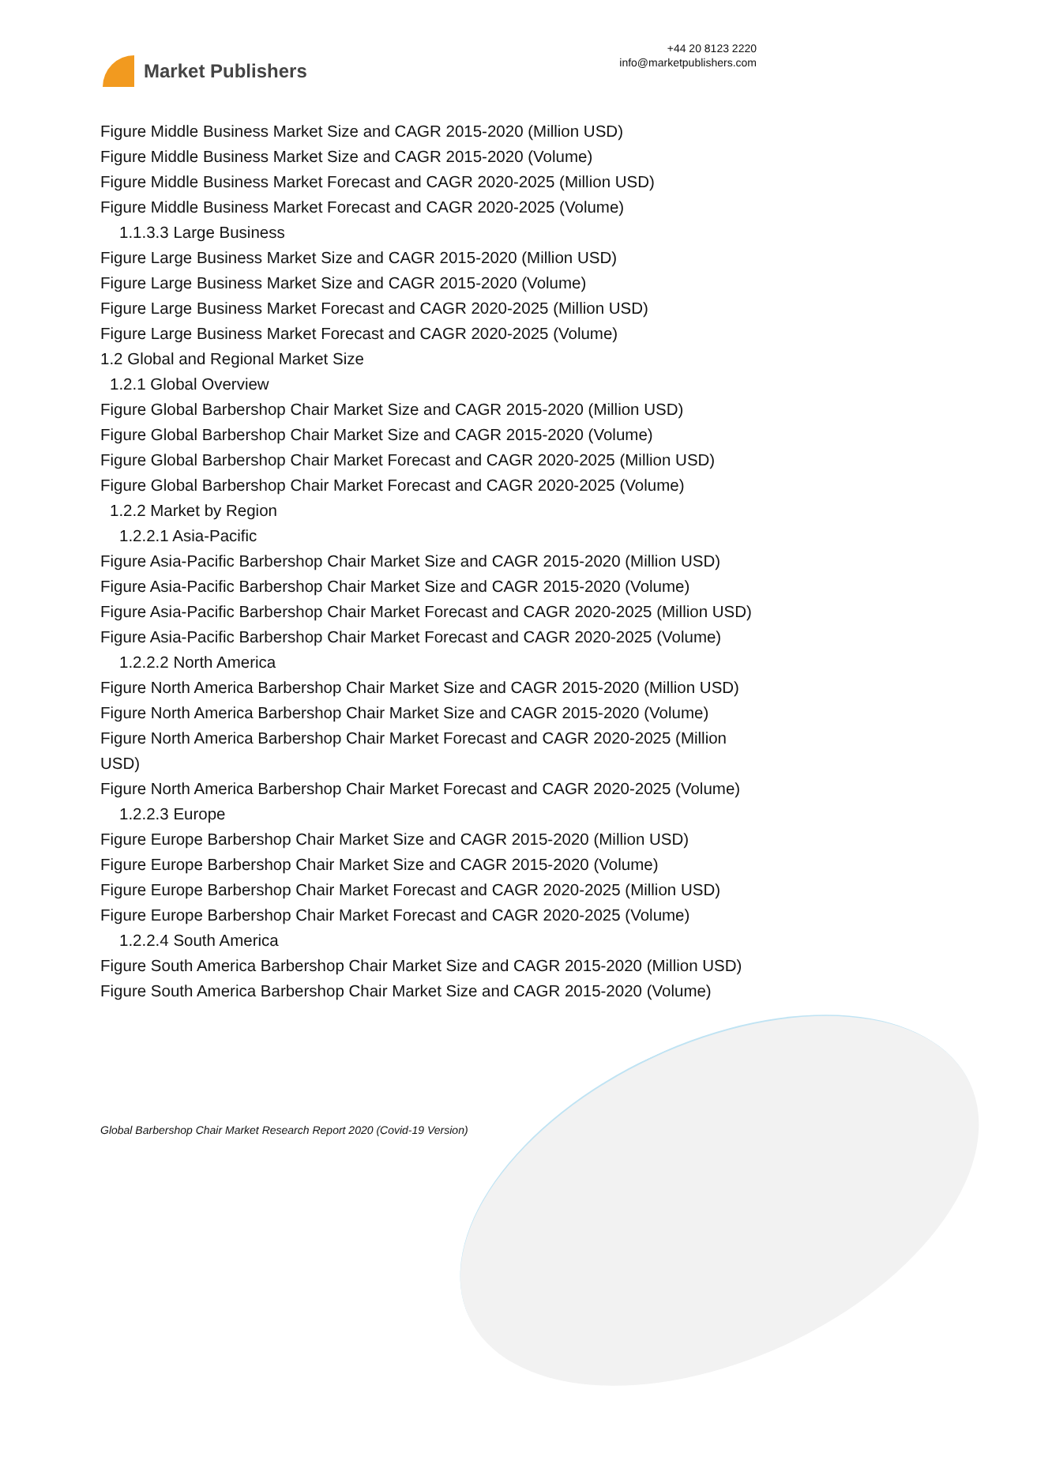Market Publishers
+44 20 8123 2220
info@marketpublishers.com
Figure Middle Business Market Size and CAGR 2015-2020 (Million USD)
Figure Middle Business Market Size and CAGR 2015-2020 (Volume)
Figure Middle Business Market Forecast and CAGR 2020-2025 (Million USD)
Figure Middle Business Market Forecast and CAGR 2020-2025 (Volume)
1.1.3.3 Large Business
Figure Large Business Market Size and CAGR 2015-2020 (Million USD)
Figure Large Business Market Size and CAGR 2015-2020 (Volume)
Figure Large Business Market Forecast and CAGR 2020-2025 (Million USD)
Figure Large Business Market Forecast and CAGR 2020-2025 (Volume)
1.2 Global and Regional Market Size
1.2.1 Global Overview
Figure Global Barbershop Chair Market Size and CAGR 2015-2020 (Million USD)
Figure Global Barbershop Chair Market Size and CAGR 2015-2020 (Volume)
Figure Global Barbershop Chair Market Forecast and CAGR 2020-2025 (Million USD)
Figure Global Barbershop Chair Market Forecast and CAGR 2020-2025 (Volume)
1.2.2 Market by Region
1.2.2.1 Asia-Pacific
Figure Asia-Pacific Barbershop Chair Market Size and CAGR 2015-2020 (Million USD)
Figure Asia-Pacific Barbershop Chair Market Size and CAGR 2015-2020 (Volume)
Figure Asia-Pacific Barbershop Chair Market Forecast and CAGR 2020-2025 (Million USD)
Figure Asia-Pacific Barbershop Chair Market Forecast and CAGR 2020-2025 (Volume)
1.2.2.2 North America
Figure North America Barbershop Chair Market Size and CAGR 2015-2020 (Million USD)
Figure North America Barbershop Chair Market Size and CAGR 2015-2020 (Volume)
Figure North America Barbershop Chair Market Forecast and CAGR 2020-2025 (Million USD)
Figure North America Barbershop Chair Market Forecast and CAGR 2020-2025 (Volume)
1.2.2.3 Europe
Figure Europe Barbershop Chair Market Size and CAGR 2015-2020 (Million USD)
Figure Europe Barbershop Chair Market Size and CAGR 2015-2020 (Volume)
Figure Europe Barbershop Chair Market Forecast and CAGR 2020-2025 (Million USD)
Figure Europe Barbershop Chair Market Forecast and CAGR 2020-2025 (Volume)
1.2.2.4 South America
Figure South America Barbershop Chair Market Size and CAGR 2015-2020 (Million USD)
Figure South America Barbershop Chair Market Size and CAGR 2015-2020 (Volume)
Global Barbershop Chair Market Research Report 2020 (Covid-19 Version)